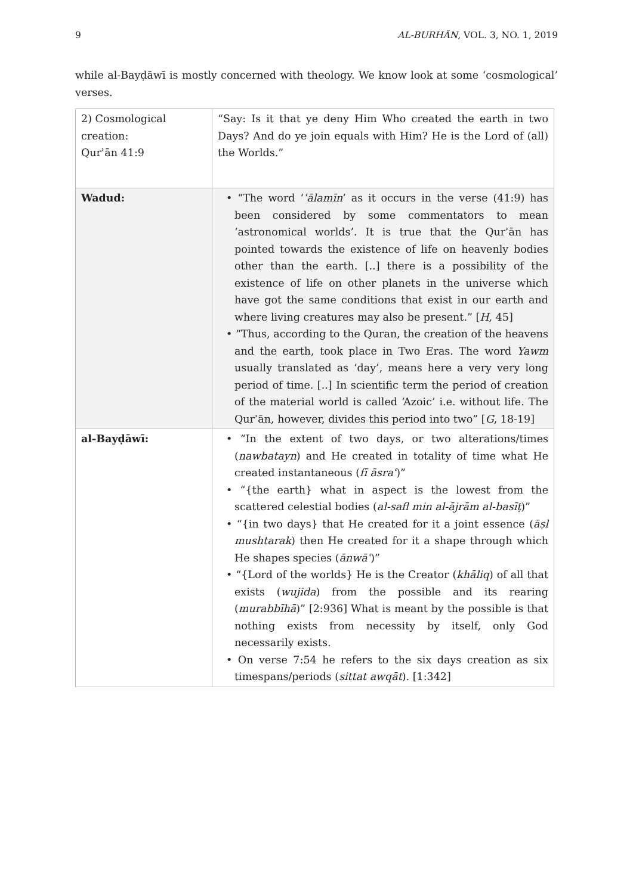9 AL-BURHĀN, VOL. 3, NO. 1, 2019
while al-Bayḍāwī is mostly concerned with theology. We know look at some ‘cosmological’ verses.
| 2) Cosmological creation: Qurʾān 41:9 | “Say: Is it that ye deny Him Who created the earth in two Days? And do ye join equals with Him? He is the Lord of (all) the Worlds.” |
| Wadud: | • “The word ‘ ʿālamīn ’ as it occurs in the verse (41:9) has been considered by some commentators to mean ‘astronomical worlds’. It is true that the Qurʾān has pointed towards the existence of life on heavenly bodies other than the earth. [..] there is a possibility of the existence of life on other planets in the universe which have got the same conditions that exist in our earth and where living creatures may also be present.” [ H , 45] • “Thus, according to the Quran, the creation of the heavens and the earth, took place in Two Eras. The word Yawm usually translated as ‘day’, means here a very very long period of time. [..] In scientific term the period of creation of the material world is called ‘Azoic’ i.e. without life. The Qurʾān, however, divides this period into two” [ G , 18-19] |
| al-Bayḍāwī: | • “In the extent of two days, or two alterations/times ( nawbatayn ) and He created in totality of time what He created instantaneous ( fī āsraʿ )” • “{the earth} what in aspect is the lowest from the scattered celestial bodies ( al-safl min al-ājrām al-basīṭ )” • “{in two days} that He created for it a joint essence ( āṣl mushtarak ) then He created for it a shape through which He shapes species ( ānwāʿ )” • “{Lord of the worlds} He is the Creator ( khāliq ) of all that exists ( wujida ) from the possible and its rearing ( murabbīhā )” [2:936] What is meant by the possible is that nothing exists from necessity by itself, only God necessarily exists. • On verse 7:54 he refers to the six days creation as six timespans/periods ( sittat awqāt ). [1:342] |